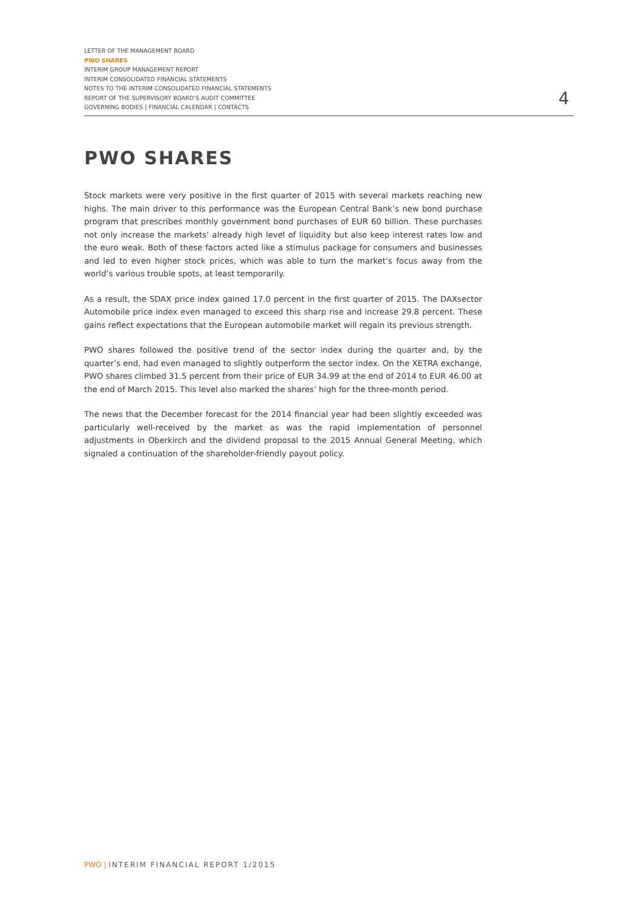LETTER OF THE MANAGEMENT BOARD
PWO SHARES
INTERIM GROUP MANAGEMENT REPORT
INTERIM CONSOLIDATED FINANCIAL STATEMENTS
NOTES TO THE INTERIM CONSOLIDATED FINANCIAL STATEMENTS
REPORT OF THE SUPERVISORY BOARD’S AUDIT COMMITTEE
GOVERNING BODIES | FINANCIAL CALENDAR | CONTACTS
4
PWO SHARES
Stock markets were very positive in the first quarter of 2015 with several markets reaching new highs. The main driver to this performance was the European Central Bank’s new bond purchase program that prescribes monthly government bond purchases of EUR 60 billion. These purchases not only increase the markets’ already high level of liquidity but also keep interest rates low and the euro weak. Both of these factors acted like a stimulus package for consumers and businesses and led to even higher stock prices, which was able to turn the market’s focus away from the world’s various trouble spots, at least temporarily.
As a result, the SDAX price index gained 17.0 percent in the first quarter of 2015. The DAXsector Automobile price index even managed to exceed this sharp rise and increase 29.8 percent. These gains reflect expectations that the European automobile market will regain its previous strength.
PWO shares followed the positive trend of the sector index during the quarter and, by the quarter’s end, had even managed to slightly outperform the sector index. On the XETRA exchange, PWO shares climbed 31.5 percent from their price of EUR 34.99 at the end of 2014 to EUR 46.00 at the end of March 2015. This level also marked the shares’ high for the three-month period.
The news that the December forecast for the 2014 financial year had been slightly exceeded was particularly well-received by the market as was the rapid implementation of personnel adjustments in Oberkirch and the dividend proposal to the 2015 Annual General Meeting, which signaled a continuation of the shareholder-friendly payout policy.
PWO | INTERIM FINANCIAL REPORT 1/2015